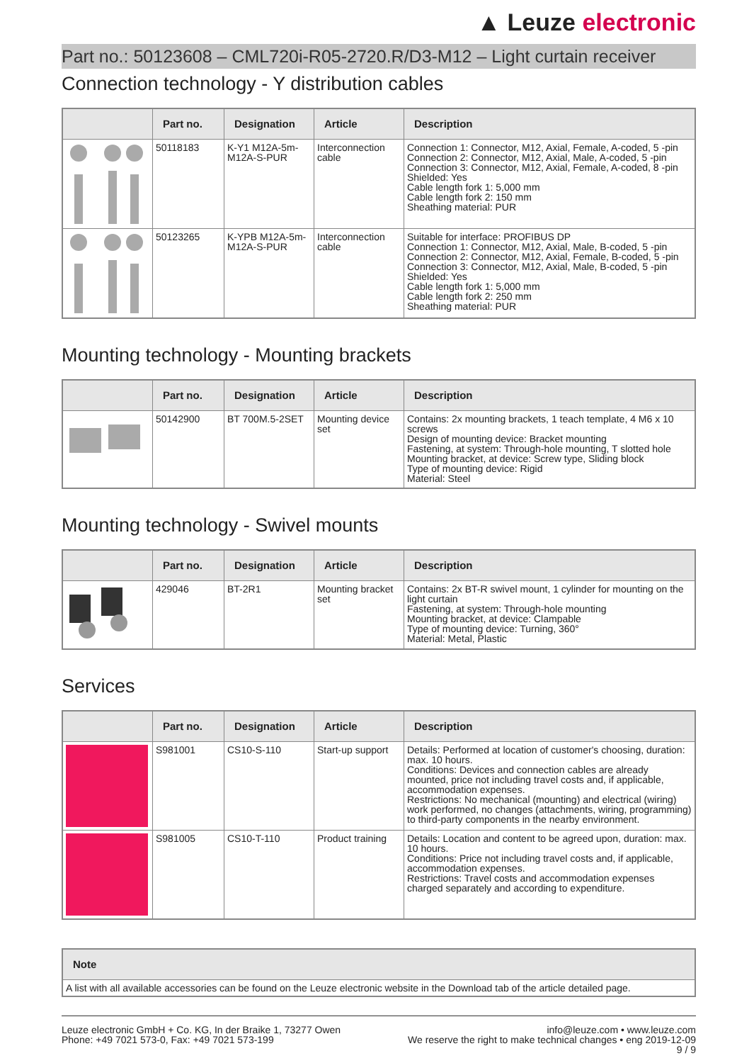▲ Leuze electronic
Part no.: 50123608 – CML720i-R05-2720.R/D3-M12 – Light curtain receiver
Connection technology - Y distribution cables
| | Part no. | Designation | Article | Description |
| --- | --- | --- | --- | --- |
| | 50118183 | K-Y1 M12A-5m-M12A-S-PUR | Interconnection cable | Connection 1: Connector, M12, Axial, Female, A-coded, 5 -pin Connection 2: Connector, M12, Axial, Male, A-coded, 5 -pin Connection 3: Connector, M12, Axial, Female, A-coded, 8 -pin Shielded: Yes Cable length fork 1: 5,000 mm Cable length fork 2: 150 mm Sheathing material: PUR |
| | 50123265 | K-YPB M12A-5m-M12A-S-PUR | Interconnection cable | Suitable for interface: PROFIBUS DP Connection 1: Connector, M12, Axial, Male, B-coded, 5 -pin Connection 2: Connector, M12, Axial, Female, B-coded, 5 -pin Connection 3: Connector, M12, Axial, Male, B-coded, 5 -pin Shielded: Yes Cable length fork 1: 5,000 mm Cable length fork 2: 250 mm Sheathing material: PUR |
Mounting technology - Mounting brackets
| | Part no. | Designation | Article | Description |
| --- | --- | --- | --- | --- |
| | 50142900 | BT 700M.5-2SET | Mounting device set | Contains: 2x mounting brackets, 1 teach template, 4 M6 x 10 screws Design of mounting device: Bracket mounting Fastening, at system: Through-hole mounting, T slotted hole Mounting bracket, at device: Screw type, Sliding block Type of mounting device: Rigid Material: Steel |
Mounting technology - Swivel mounts
| | Part no. | Designation | Article | Description |
| --- | --- | --- | --- | --- |
| | 429046 | BT-2R1 | Mounting bracket set | Contains: 2x BT-R swivel mount, 1 cylinder for mounting on the light curtain Fastening, at system: Through-hole mounting Mounting bracket, at device: Clampable Type of mounting device: Turning, 360° Material: Metal, Plastic |
Services
| | Part no. | Designation | Article | Description |
| --- | --- | --- | --- | --- |
| | S981001 | CS10-S-110 | Start-up support | Details: Performed at location of customer's choosing, duration: max. 10 hours. Conditions: Devices and connection cables are already mounted, price not including travel costs and, if applicable, accommodation expenses. Restrictions: No mechanical (mounting) and electrical (wiring) work performed, no changes (attachments, wiring, programming) to third-party components in the nearby environment. |
| | S981005 | CS10-T-110 | Product training | Details: Location and content to be agreed upon, duration: max. 10 hours. Conditions: Price not including travel costs and, if applicable, accommodation expenses. Restrictions: Travel costs and accommodation expenses charged separately and according to expenditure. |
| Note |
| --- |
| A list with all available accessories can be found on the Leuze electronic website in the Download tab of the article detailed page. |
Leuze electronic GmbH + Co. KG, In der Braike 1, 73277 Owen
Phone: +49 7021 573-0, Fax: +49 7021 573-199
info@leuze.com • www.leuze.com
We reserve the right to make technical changes • eng 2019-12-09
9 / 9